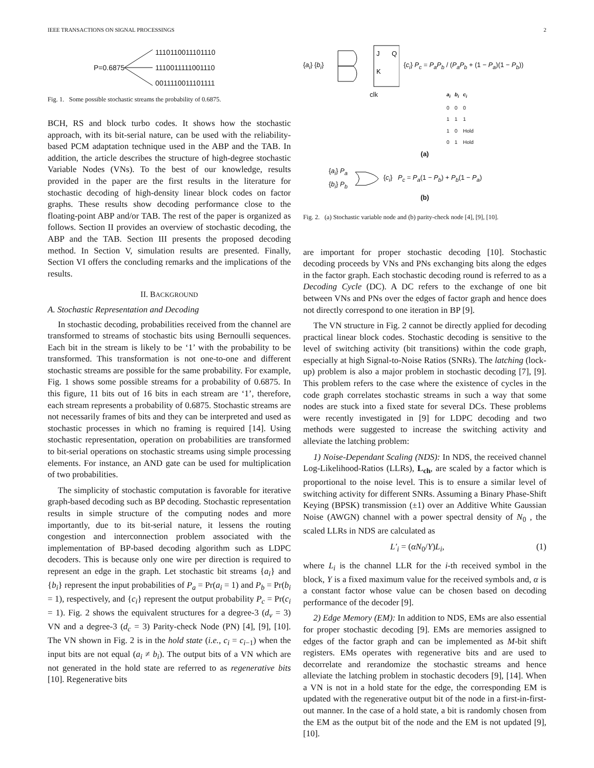IEEE TRANSACTIONS ON SIGNAL PROCESSINGS 2
P=0.6875
1110110011101110
1110011111001110
0011110011101111
Fig. 1. Some possible stochastic streams the probability of 0.6875.
BCH, RS and block turbo codes. It shows how the stochastic approach, with its bit-serial nature, can be used with the reliability-based PCM adaptation technique used in the ABP and the TAB. In addition, the article describes the structure of high-degree stochastic Variable Nodes (VNs). To the best of our knowledge, results provided in the paper are the first results in the literature for stochastic decoding of high-density linear block codes on factor graphs. These results show decoding performance close to the floating-point ABP and/or TAB. The rest of the paper is organized as follows. Section II provides an overview of stochastic decoding, the ABP and the TAB. Section III presents the proposed decoding method. In Section V, simulation results are presented. Finally, Section VI offers the concluding remarks and the implications of the results.
II. BACKGROUND
A. Stochastic Representation and Decoding
In stochastic decoding, probabilities received from the channel are transformed to streams of stochastic bits using Bernoulli sequences. Each bit in the stream is likely to be ‘1’ with the probability to be transformed. This transformation is not one-to-one and different stochastic streams are possible for the same probability. For example, Fig. 1 shows some possible streams for a probability of 0.6875. In this figure, 11 bits out of 16 bits in each stream are ‘1’, therefore, each stream represents a probability of 0.6875. Stochastic streams are not necessarily frames of bits and they can be interpreted and used as stochastic processes in which no framing is required [14]. Using stochastic representation, operation on probabilities are transformed to bit-serial operations on stochastic streams using simple processing elements. For instance, an AND gate can be used for multiplication of two probabilities.
The simplicity of stochastic computation is favorable for iterative graph-based decoding such as BP decoding. Stochastic representation results in simple structure of the computing nodes and more importantly, due to its bit-serial nature, it lessens the routing congestion and interconnection problem associated with the implementation of BP-based decoding algorithm such as LDPC decoders. This is because only one wire per direction is required to represent an edge in the graph. Let stochastic bit streams {a<sub>i</sub>} and {b<sub>i</sub>} represent the input probabilities of P<sub>a</sub> = Pr(a<sub>i</sub> = 1) and P<sub>b</sub> = Pr(b<sub>i</sub> = 1), respectively, and {c<sub>i</sub>} represent the output probability P<sub>c</sub> = Pr(c<sub>i</sub> = 1). Fig. 2 shows the equivalent structures for a degree-3 (d<sub>v</sub> = 3) VN and a degree-3 (d<sub>c</sub> = 3) Parity-check Node (PN) [4], [9], [10]. The VN shown in Fig. 2 is in the hold state (i.e., c<sub>i</sub> = c<sub>i−1</sub>) when the input bits are not equal (a<sub>i</sub> ≠ b<sub>i</sub>). The output bits of a VN which are not generated in the hold state are referred to as regenerative bits [10]. Regenerative bits
{a<sub>i</sub>} {b<sub>i</sub>}
J
Q
K
{c<sub>i</sub>} P<sub>c</sub> = P<sub>a</sub>P<sub>b</sub> / (P<sub>a</sub>P<sub>b</sub> + (1 − P<sub>a</sub>)(1 − P<sub>b</sub>))
clk
| a<sub>i</sub> | b<sub>i</sub> | c<sub>i</sub> |
| --- | --- | --- |
| 0 | 0 | 0 |
| 1 | 1 | 1 |
| 1 | 0 | Hold |
| 0 | 1 | Hold |
(a)
{a<sub>i</sub>} P<sub>a</sub>
{b<sub>i</sub>} P<sub>b</sub> {c<sub>i</sub>} P<sub>c</sub> = P<sub>a</sub>(1 − P<sub>b</sub>) + P<sub>b</sub>(1 − P<sub>a</sub>)
(b)
Fig. 2. (a) Stochastic variable node and (b) parity-check node [4], [9], [10].
are important for proper stochastic decoding [10]. Stochastic decoding proceeds by VNs and PNs exchanging bits along the edges in the factor graph. Each stochastic decoding round is referred to as a Decoding Cycle (DC). A DC refers to the exchange of one bit between VNs and PNs over the edges of factor graph and hence does not directly correspond to one iteration in BP [9].
The VN structure in Fig. 2 cannot be directly applied for decoding practical linear block codes. Stochastic decoding is sensitive to the level of switching activity (bit transitions) within the code graph, especially at high Signal-to-Noise Ratios (SNRs). The latching (lock-up) problem is also a major problem in stochastic decoding [7], [9]. This problem refers to the case where the existence of cycles in the code graph correlates stochastic streams in such a way that some nodes are stuck into a fixed state for several DCs. These problems were recently investigated in [9] for LDPC decoding and two methods were suggested to increase the switching activity and alleviate the latching problem:
1) Noise-Dependant Scaling (NDS): In NDS, the received channel Log-Likelihood-Ratios (LLRs), L<sub>ch</sub>, are scaled by a factor which is proportional to the noise level. This is to ensure a similar level of switching activity for different SNRs. Assuming a Binary Phase-Shift Keying (BPSK) transmission (±1) over an Additive White Gaussian Noise (AWGN) channel with a power spectral density of N<sub>0</sub> , the scaled LLRs in NDS are calculated as
L′<sub>i</sub> = (αN<sub>0</sub>/Y)L<sub>i</sub>, (1)
where L<sub>i</sub> is the channel LLR for the i-th received symbol in the block, Y is a fixed maximum value for the received symbols and, α is a constant factor whose value can be chosen based on decoding performance of the decoder [9].
2) Edge Memory (EM): In addition to NDS, EMs are also essential for proper stochastic decoding [9]. EMs are memories assigned to edges of the factor graph and can be implemented as M-bit shift registers. EMs operates with regenerative bits and are used to decorrelate and rerandomize the stochastic streams and hence alleviate the latching problem in stochastic decoders [9], [14]. When a VN is not in a hold state for the edge, the corresponding EM is updated with the regenerative output bit of the node in a first-in-first-out manner. In the case of a hold state, a bit is randomly chosen from the EM as the output bit of the node and the EM is not updated [9], [10].